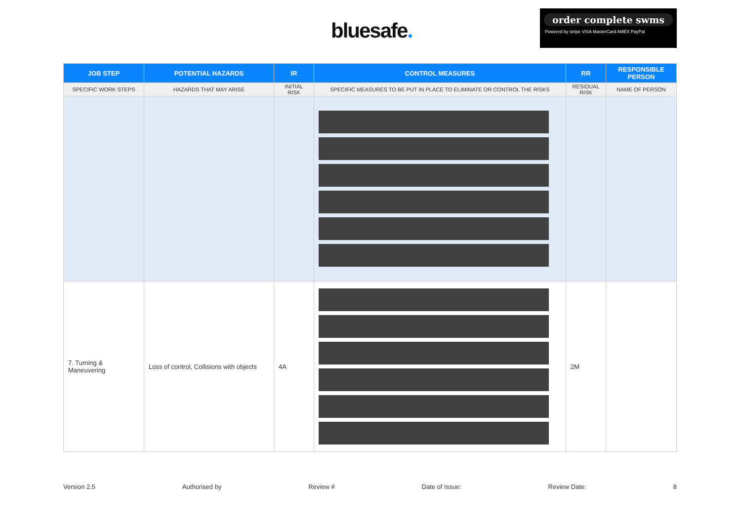bluesafe.
order complete swms
Powered by stripe VISA MasterCard AMEX PayPal
| JOB STEP | POTENTIAL HAZARDS | IR | CONTROL MEASURES | RR | RESPONSIBLE PERSON |
| --- | --- | --- | --- | --- | --- |
| SPECIFIC WORK STEPS | HAZARDS THAT MAY ARISE | INITIAL RISK | SPECIFIC MEASURES TO BE PUT IN PLACE TO ELIMINATE OR CONTROL THE RISKS | RESIDUAL RISK | NAME OF PERSON |
| 7. Turning & Maneuvering | Loss of control, Collisions with objects | 4A | | 2M | |
Version 2.5 Authorised by Review # Date of Issue: Review Date: 8